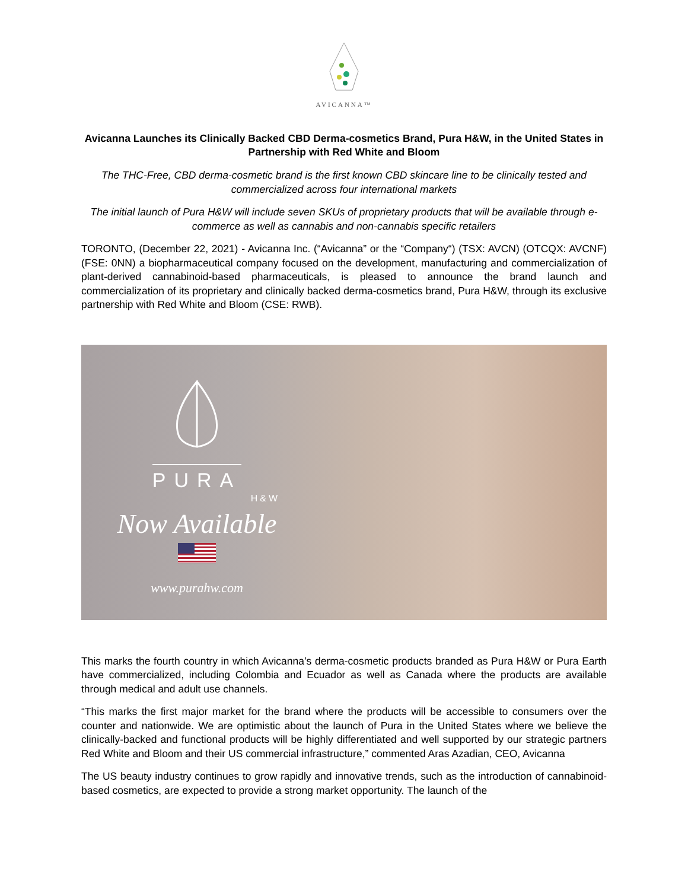AVICANNA™
Avicanna Launches its Clinically Backed CBD Derma-cosmetics Brand, Pura H&W, in the United States in Partnership with Red White and Bloom
The THC-Free, CBD derma-cosmetic brand is the first known CBD skincare line to be clinically tested and commercialized across four international markets
The initial launch of Pura H&W will include seven SKUs of proprietary products that will be available through e-commerce as well as cannabis and non-cannabis specific retailers
TORONTO, (December 22, 2021) - Avicanna Inc. (“Avicanna” or the “Company“) (TSX: AVCN) (OTCQX: AVCNF) (FSE: 0NN) a biopharmaceutical company focused on the development, manufacturing and commercialization of plant-derived cannabinoid-based pharmaceuticals, is pleased to announce the brand launch and commercialization of its proprietary and clinically backed derma-cosmetics brand, Pura H&W, through its exclusive partnership with Red White and Bloom (CSE: RWB).
PURA
H&W
Now Available
www.purahw.com
This marks the fourth country in which Avicanna’s derma-cosmetic products branded as Pura H&W or Pura Earth have commercialized, including Colombia and Ecuador as well as Canada where the products are available through medical and adult use channels.
“This marks the first major market for the brand where the products will be accessible to consumers over the counter and nationwide. We are optimistic about the launch of Pura in the United States where we believe the clinically-backed and functional products will be highly differentiated and well supported by our strategic partners Red White and Bloom and their US commercial infrastructure,” commented Aras Azadian, CEO, Avicanna
The US beauty industry continues to grow rapidly and innovative trends, such as the introduction of cannabinoid-based cosmetics, are expected to provide a strong market opportunity. The launch of the